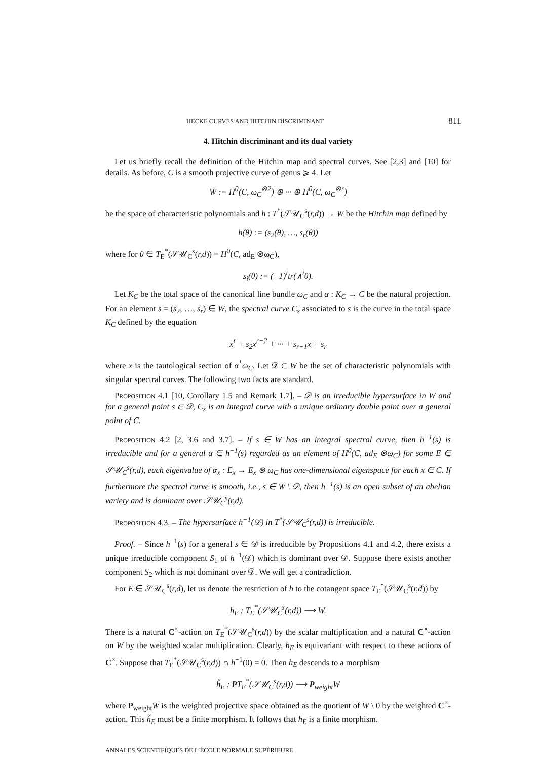HECKE CURVES AND HITCHIN DISCRIMINANT 811
4. Hitchin discriminant and its dual variety
Let us briefly recall the definition of the Hitchin map and spectral curves. See [2,3] and [10] for details. As before, C is a smooth projective curve of genus ⩾ 4. Let
W := H<sup>0</sup>(C, ω<sub>C</sub><sup>⊗2</sup>) ⊕ ··· ⊕ H<sup>0</sup>(C, ω<sub>C</sub><sup>⊗r</sup>)
be the space of characteristic polynomials and h : T<sup>*</sup>(𝒮𝒰<sub>C</sub><sup>s</sup>(r,d)) → W be the Hitchin map defined by
h(θ) := (s<sub>2</sub>(θ), …, s<sub>r</sub>(θ))
where for θ ∈ T<sub>E</sub><sup>*</sup>(𝒮𝒰<sub>C</sub><sup>s</sup>(r,d)) = H<sup>0</sup>(C, ad<sub>E</sub> ⊗ω<sub>C</sub>),
s<sub>i</sub>(θ) := (−1)<sup>i</sup>tr(∧<sup>i</sup>θ).
Let K<sub>C</sub> be the total space of the canonical line bundle ω<sub>C</sub> and α : K<sub>C</sub> → C be the natural projection. For an element s = (s<sub>2</sub>, …, s<sub>r</sub>) ∈ W, the spectral curve C<sub>s</sub> associated to s is the curve in the total space K<sub>C</sub> defined by the equation
x<sup>r</sup> + s<sub>2</sub>x<sup>r−2</sup> + ··· + s<sub>r−1</sub>x + s<sub>r</sub>
where x is the tautological section of α<sup>*</sup>ω<sub>C</sub>. Let 𝒟 ⊂ W be the set of characteristic polynomials with singular spectral curves. The following two facts are standard.
Proposition 4.1 [10, Corollary 1.5 and Remark 1.7]. – 𝒟 is an irreducible hypersurface in W and for a general point s ∈ 𝒟, C<sub>s</sub> is an integral curve with a unique ordinary double point over a general point of C.
Proposition 4.2 [2, 3.6 and 3.7]. – If s ∈ W has an integral spectral curve, then h<sup>−1</sup>(s) is irreducible and for a general α ∈ h<sup>−1</sup>(s) regarded as an element of H<sup>0</sup>(C, ad<sub>E</sub> ⊗ω<sub>C</sub>) for some E ∈ 𝒮𝒰<sub>C</sub><sup>s</sup>(r,d), each eigenvalue of α<sub>x</sub> : E<sub>x</sub> → E<sub>x</sub> ⊗ ω<sub>C</sub> has one-dimensional eigenspace for each x ∈ C. If furthermore the spectral curve is smooth, i.e., s ∈ W \ 𝒟, then h<sup>−1</sup>(s) is an open subset of an abelian variety and is dominant over 𝒮𝒰<sub>C</sub><sup>s</sup>(r,d).
Proposition 4.3. – The hypersurface h<sup>−1</sup>(𝒟) in T<sup>*</sup>(𝒮𝒰<sub>C</sub><sup>s</sup>(r,d)) is irreducible.
Proof. – Since h<sup>−1</sup>(s) for a general s ∈ 𝒟 is irreducible by Propositions 4.1 and 4.2, there exists a unique irreducible component S<sub>1</sub> of h<sup>−1</sup>(𝒟) which is dominant over 𝒟. Suppose there exists another component S<sub>2</sub> which is not dominant over 𝒟. We will get a contradiction.
For E ∈ 𝒮𝒰<sub>C</sub><sup>s</sup>(r,d), let us denote the restriction of h to the cotangent space T<sub>E</sub><sup>*</sup>(𝒮𝒰<sub>C</sub><sup>s</sup>(r,d)) by
h<sub>E</sub> : T<sub>E</sub><sup>*</sup>(𝒮𝒰<sub>C</sub><sup>s</sup>(r,d)) ⟶ W.
There is a natural C<sup>×</sup>-action on T<sub>E</sub><sup>*</sup>(𝒮𝒰<sub>C</sub><sup>s</sup>(r,d)) by the scalar multiplication and a natural C<sup>×</sup>-action on W by the weighted scalar multiplication. Clearly, h<sub>E</sub> is equivariant with respect to these actions of C<sup>×</sup>. Suppose that T<sub>E</sub><sup>*</sup>(𝒮𝒰<sub>C</sub><sup>s</sup>(r,d)) ∩ h<sup>−1</sup>(0) = 0. Then h<sub>E</sub> descends to a morphism
ȟ<sub>E</sub> : PT<sub>E</sub><sup>*</sup>(𝒮𝒰<sub>C</sub><sup>s</sup>(r,d)) ⟶ P<sub>weight</sub>W
where P<sub>weight</sub>W is the weighted projective space obtained as the quotient of W \ 0 by the weighted C<sup>×</sup>-action. This ȟ<sub>E</sub> must be a finite morphism. It follows that h<sub>E</sub> is a finite morphism.
ANNALES SCIENTIFIQUES DE L’ÉCOLE NORMALE SUPÉRIEURE